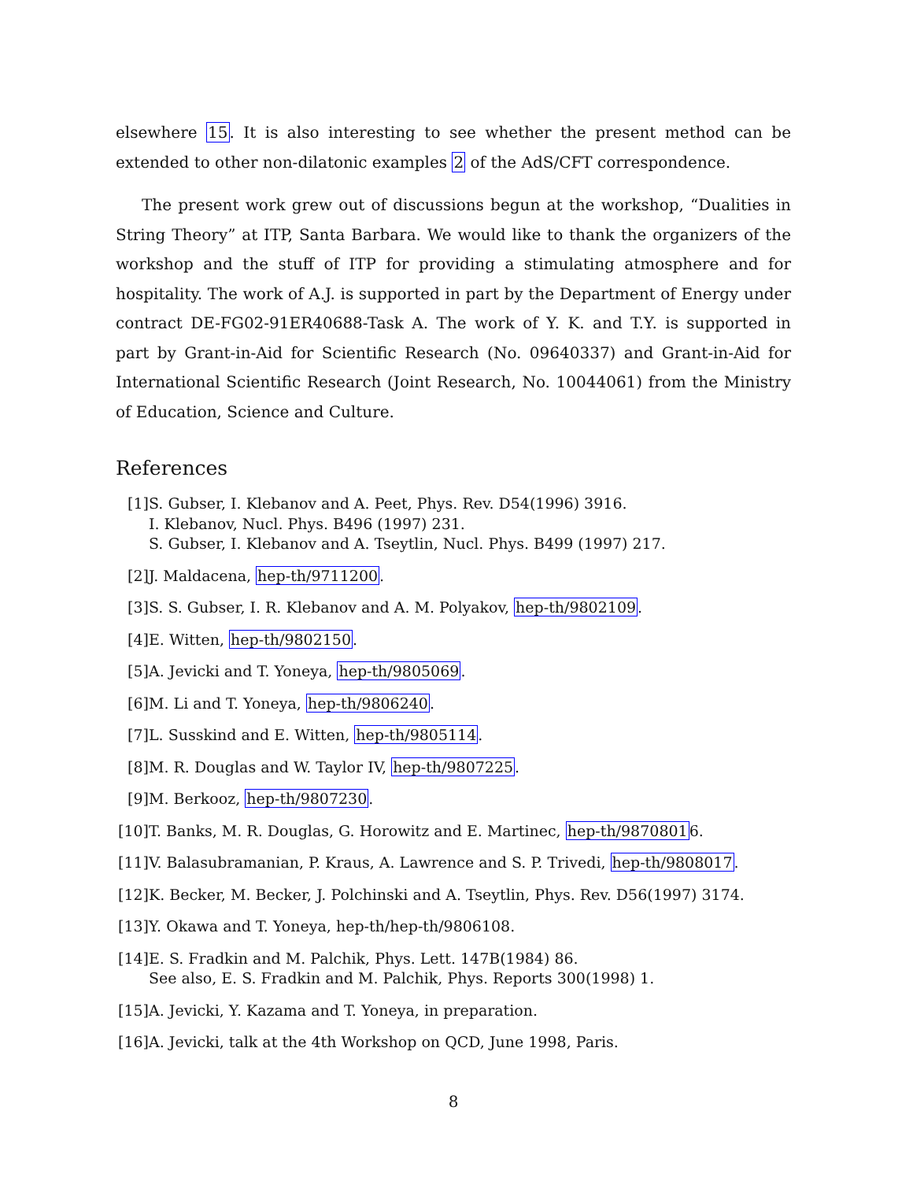elsewhere 15. It is also interesting to see whether the present method can be extended to other non-dilatonic examples 2 of the AdS/CFT correspondence.
The present work grew out of discussions begun at the workshop, “Dualities in String Theory” at ITP, Santa Barbara. We would like to thank the organizers of the workshop and the stuff of ITP for providing a stimulating atmosphere and for hospitality. The work of A.J. is supported in part by the Department of Energy under contract DE-FG02-91ER40688-Task A. The work of Y. K. and T.Y. is supported in part by Grant-in-Aid for Scientific Research (No. 09640337) and Grant-in-Aid for International Scientific Research (Joint Research, No. 10044061) from the Ministry of Education, Science and Culture.
References
[1] S. Gubser, I. Klebanov and A. Peet, Phys. Rev. D54(1996) 3916.
I. Klebanov, Nucl. Phys. B496 (1997) 231.
S. Gubser, I. Klebanov and A. Tseytlin, Nucl. Phys. B499 (1997) 217.
[2] J. Maldacena, hep-th/9711200.
[3] S. S. Gubser, I. R. Klebanov and A. M. Polyakov, hep-th/9802109.
[4] E. Witten, hep-th/9802150.
[5] A. Jevicki and T. Yoneya, hep-th/9805069.
[6] M. Li and T. Yoneya, hep-th/9806240.
[7] L. Susskind and E. Witten, hep-th/9805114.
[8] M. R. Douglas and W. Taylor IV, hep-th/9807225.
[9] M. Berkooz, hep-th/9807230.
[10]
T. Banks, M. R. Douglas, G. Horowitz and E. Martinec, hep-th/98708016.
[11]
V. Balasubramanian, P. Kraus, A. Lawrence and S. P. Trivedi, hep-th/9808017.
[12]
K. Becker, M. Becker, J. Polchinski and A. Tseytlin, Phys. Rev. D56(1997) 3174.
[13]
Y. Okawa and T. Yoneya, hep-th/hep-th/9806108.
[14]
E. S. Fradkin and M. Palchik, Phys. Lett. 147B(1984) 86.
See also, E. S. Fradkin and M. Palchik, Phys. Reports 300(1998) 1.
[15]
A. Jevicki, Y. Kazama and T. Yoneya, in preparation.
[16]
A. Jevicki, talk at the 4th Workshop on QCD, June 1998, Paris.
8